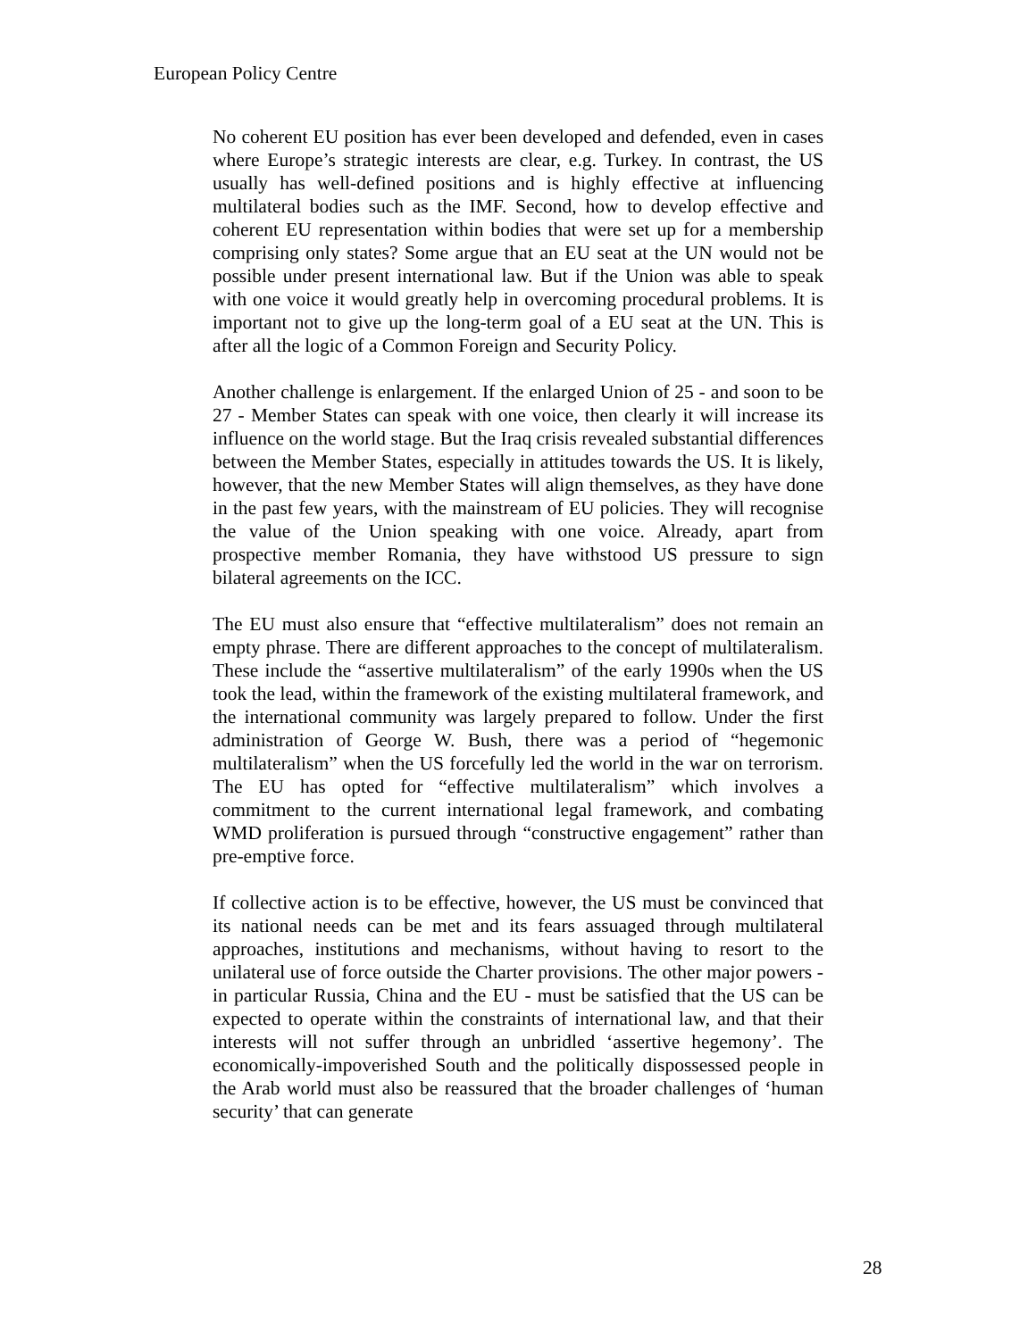European Policy Centre
No coherent EU position has ever been developed and defended, even in cases where Europe’s strategic interests are clear, e.g. Turkey. In contrast, the US usually has well-defined positions and is highly effective at influencing multilateral bodies such as the IMF. Second, how to develop effective and coherent EU representation within bodies that were set up for a membership comprising only states? Some argue that an EU seat at the UN would not be possible under present international law. But if the Union was able to speak with one voice it would greatly help in overcoming procedural problems. It is important not to give up the long-term goal of a EU seat at the UN. This is after all the logic of a Common Foreign and Security Policy.
Another challenge is enlargement. If the enlarged Union of 25 - and soon to be 27 - Member States can speak with one voice, then clearly it will increase its influence on the world stage. But the Iraq crisis revealed substantial differences between the Member States, especially in attitudes towards the US. It is likely, however, that the new Member States will align themselves, as they have done in the past few years, with the mainstream of EU policies. They will recognise the value of the Union speaking with one voice. Already, apart from prospective member Romania, they have withstood US pressure to sign bilateral agreements on the ICC.
The EU must also ensure that “effective multilateralism” does not remain an empty phrase. There are different approaches to the concept of multilateralism. These include the “assertive multilateralism” of the early 1990s when the US took the lead, within the framework of the existing multilateral framework, and the international community was largely prepared to follow. Under the first administration of George W. Bush, there was a period of “hegemonic multilateralism” when the US forcefully led the world in the war on terrorism. The EU has opted for “effective multilateralism” which involves a commitment to the current international legal framework, and combating WMD proliferation is pursued through “constructive engagement” rather than pre-emptive force.
If collective action is to be effective, however, the US must be convinced that its national needs can be met and its fears assuaged through multilateral approaches, institutions and mechanisms, without having to resort to the unilateral use of force outside the Charter provisions. The other major powers - in particular Russia, China and the EU - must be satisfied that the US can be expected to operate within the constraints of international law, and that their interests will not suffer through an unbridled ‘assertive hegemony’. The economically-impoverished South and the politically dispossessed people in the Arab world must also be reassured that the broader challenges of ‘human security’ that can generate
28